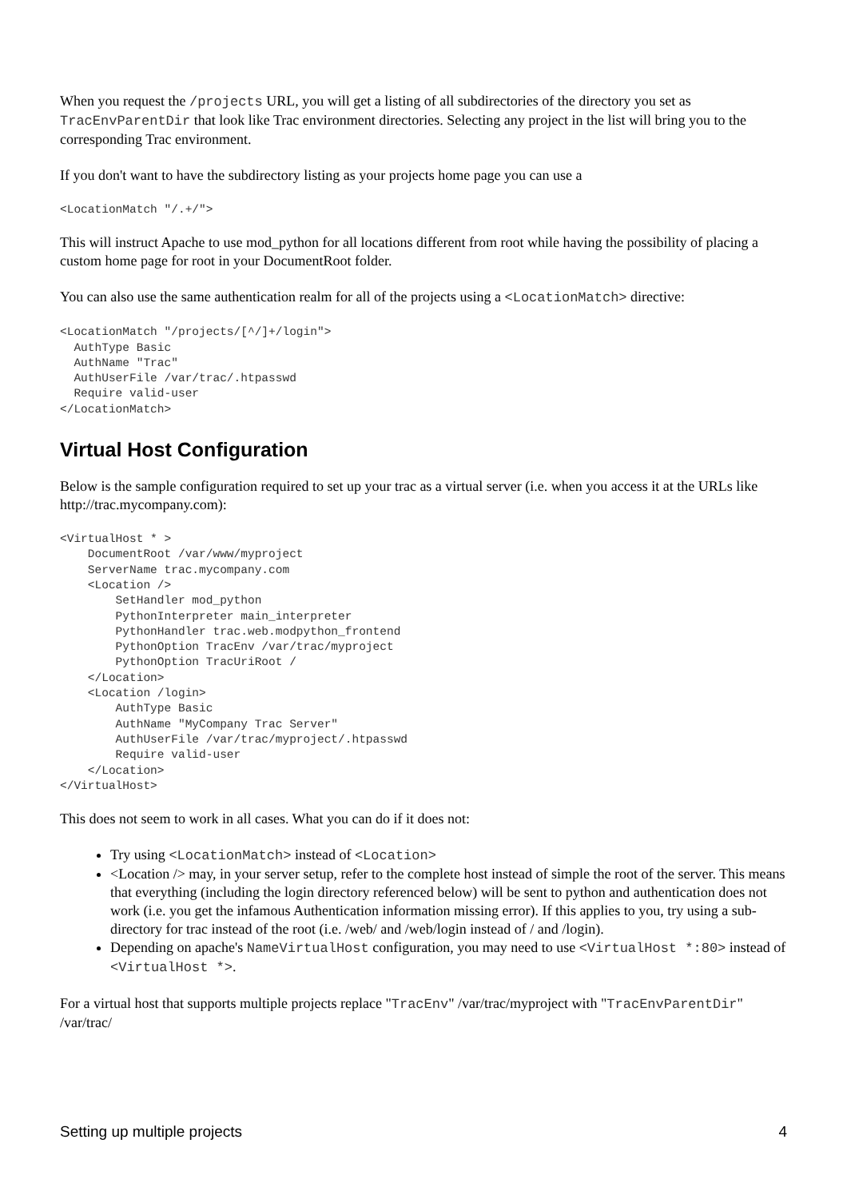When you request the /projects URL, you will get a listing of all subdirectories of the directory you set as TracEnvParentDir that look like Trac environment directories. Selecting any project in the list will bring you to the corresponding Trac environment.
If you don't want to have the subdirectory listing as your projects home page you can use a
<LocationMatch "/.+/">
This will instruct Apache to use mod_python for all locations different from root while having the possibility of placing a custom home page for root in your DocumentRoot folder.
You can also use the same authentication realm for all of the projects using a <LocationMatch> directive:
<LocationMatch "/projects/[^/]+/login">
  AuthType Basic
  AuthName "Trac"
  AuthUserFile /var/trac/.htpasswd
  Require valid-user
</LocationMatch>
Virtual Host Configuration
Below is the sample configuration required to set up your trac as a virtual server (i.e. when you access it at the URLs like http://trac.mycompany.com):
<VirtualHost * >
    DocumentRoot /var/www/myproject
    ServerName trac.mycompany.com
    <Location />
        SetHandler mod_python
        PythonInterpreter main_interpreter
        PythonHandler trac.web.modpython_frontend
        PythonOption TracEnv /var/trac/myproject
        PythonOption TracUriRoot /
    </Location>
    <Location /login>
        AuthType Basic
        AuthName "MyCompany Trac Server"
        AuthUserFile /var/trac/myproject/.htpasswd
        Require valid-user
    </Location>
</VirtualHost>
This does not seem to work in all cases. What you can do if it does not:
Try using <LocationMatch> instead of <Location>
<Location /> may, in your server setup, refer to the complete host instead of simple the root of the server. This means that everything (including the login directory referenced below) will be sent to python and authentication does not work (i.e. you get the infamous Authentication information missing error). If this applies to you, try using a sub-directory for trac instead of the root (i.e. /web/ and /web/login instead of / and /login).
Depending on apache's NameVirtualHost configuration, you may need to use <VirtualHost *:80> instead of <VirtualHost *>.
For a virtual host that supports multiple projects replace "TracEnv" /var/trac/myproject with "TracEnvParentDir" /var/trac/
Setting up multiple projects 4